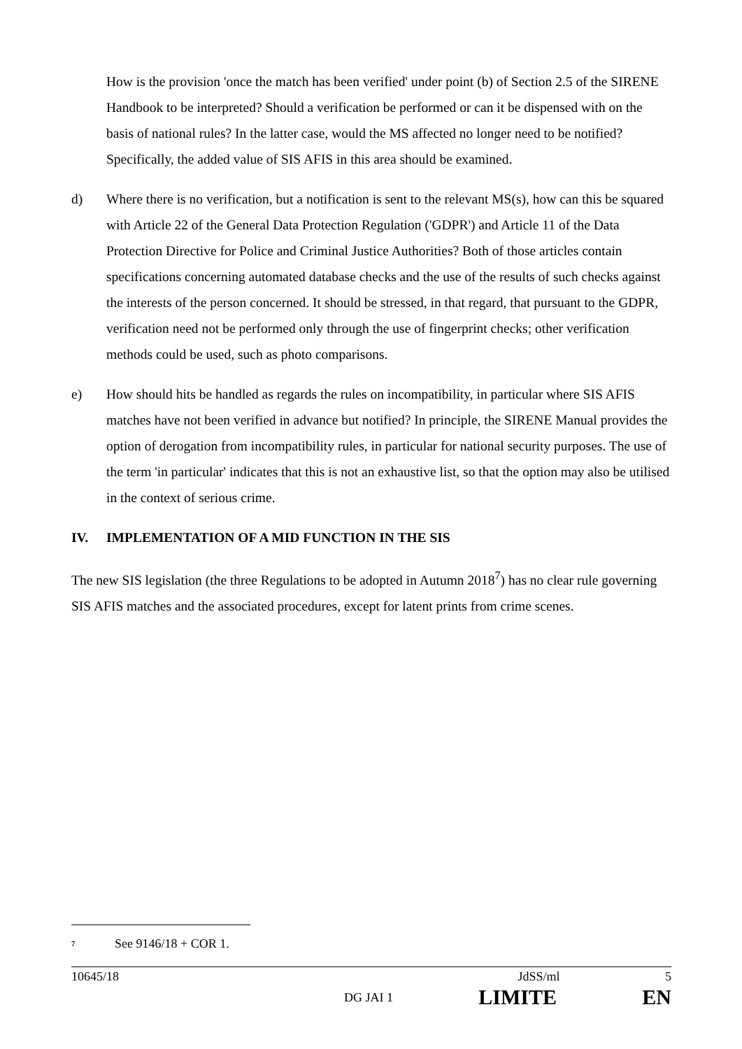How is the provision 'once the match has been verified' under point (b) of Section 2.5 of the SIRENE Handbook to be interpreted? Should a verification be performed or can it be dispensed with on the basis of national rules? In the latter case, would the MS affected no longer need to be notified? Specifically, the added value of SIS AFIS in this area should be examined.
d) Where there is no verification, but a notification is sent to the relevant MS(s), how can this be squared with Article 22 of the General Data Protection Regulation ('GDPR') and Article 11 of the Data Protection Directive for Police and Criminal Justice Authorities? Both of those articles contain specifications concerning automated database checks and the use of the results of such checks against the interests of the person concerned. It should be stressed, in that regard, that pursuant to the GDPR, verification need not be performed only through the use of fingerprint checks; other verification methods could be used, such as photo comparisons.
e) How should hits be handled as regards the rules on incompatibility, in particular where SIS AFIS matches have not been verified in advance but notified? In principle, the SIRENE Manual provides the option of derogation from incompatibility rules, in particular for national security purposes. The use of the term 'in particular' indicates that this is not an exhaustive list, so that the option may also be utilised in the context of serious crime.
IV. IMPLEMENTATION OF A MID FUNCTION IN THE SIS
The new SIS legislation (the three Regulations to be adopted in Autumn 2018<sup>7</sup>) has no clear rule governing SIS AFIS matches and the associated procedures, except for latent prints from crime scenes.
<sup>7</sup> See 9146/18 + COR 1.
10645/18 JdSS/ml 5
DG JAI 1 LIMITE EN